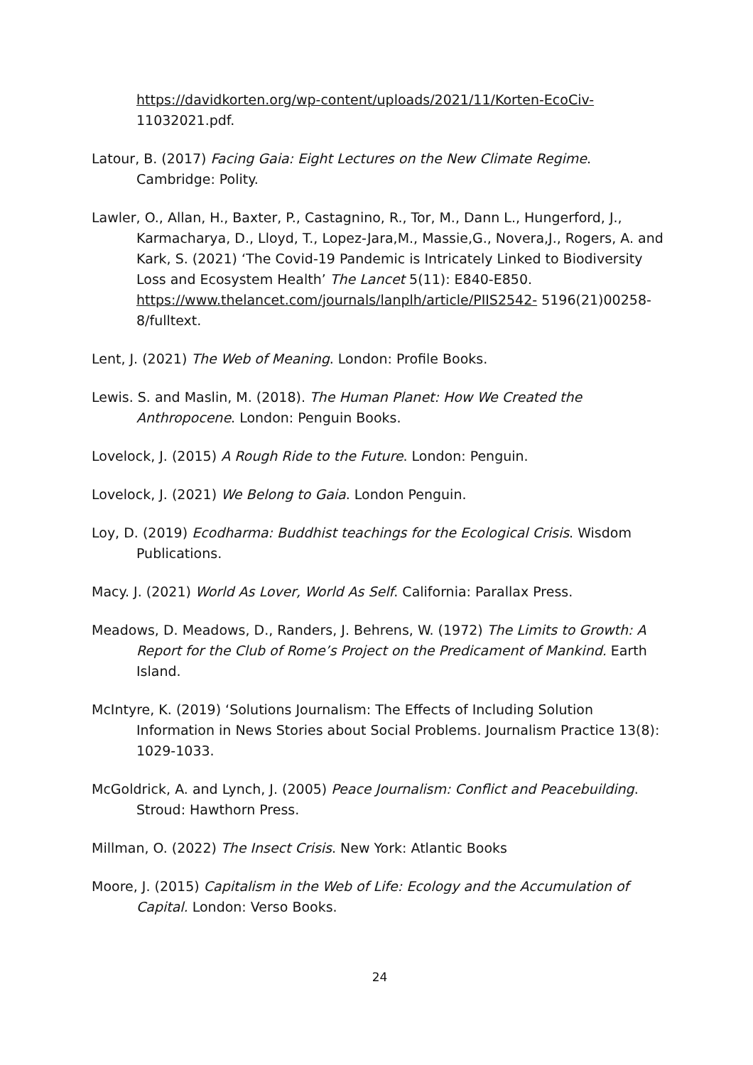https://davidkorten.org/wp-content/uploads/2021/11/Korten-EcoCiv- 11032021.pdf.
Latour, B. (2017) Facing Gaia: Eight Lectures on the New Climate Regime. Cambridge: Polity.
Lawler, O., Allan, H., Baxter, P., Castagnino, R., Tor, M., Dann L., Hungerford, J., Karmacharya, D., Lloyd, T., Lopez-Jara,M., Massie,G., Novera,J., Rogers, A. and Kark, S. (2021) ‘The Covid-19 Pandemic is Intricately Linked to Biodiversity Loss and Ecosystem Health’ The Lancet 5(11): E840-E850. https://www.thelancet.com/journals/lanplh/article/PIIS2542- 5196(21)00258-8/fulltext.
Lent, J. (2021) The Web of Meaning. London: Profile Books.
Lewis. S. and Maslin, M. (2018). The Human Planet: How We Created the Anthropocene. London: Penguin Books.
Lovelock, J. (2015) A Rough Ride to the Future. London: Penguin.
Lovelock, J. (2021) We Belong to Gaia. London Penguin.
Loy, D. (2019) Ecodharma: Buddhist teachings for the Ecological Crisis. Wisdom Publications.
Macy. J. (2021) World As Lover, World As Self. California: Parallax Press.
Meadows, D. Meadows, D., Randers, J. Behrens, W. (1972) The Limits to Growth: A Report for the Club of Rome’s Project on the Predicament of Mankind. Earth Island.
McIntyre, K. (2019) ‘Solutions Journalism: The Effects of Including Solution Information in News Stories about Social Problems. Journalism Practice 13(8): 1029-1033.
McGoldrick, A. and Lynch, J. (2005) Peace Journalism: Conflict and Peacebuilding. Stroud: Hawthorn Press.
Millman, O. (2022) The Insect Crisis. New York: Atlantic Books
Moore, J. (2015) Capitalism in the Web of Life: Ecology and the Accumulation of Capital. London: Verso Books.
24